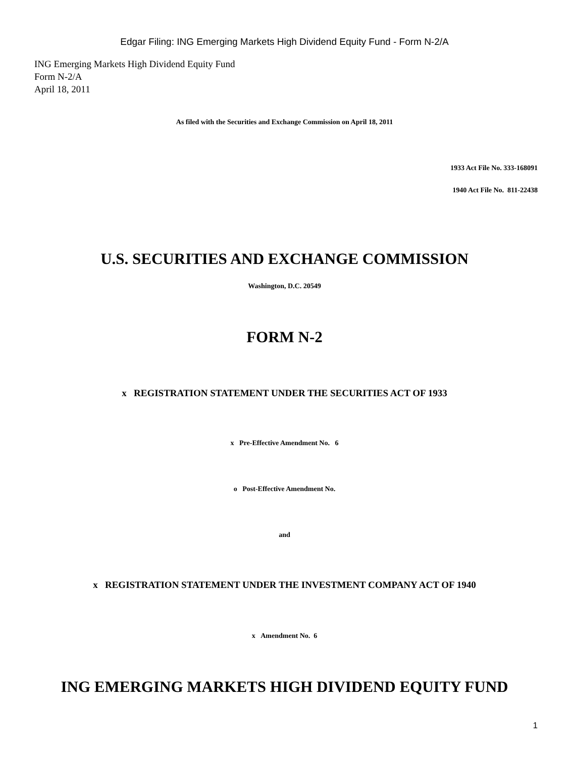Edgar Filing: ING Emerging Markets High Dividend Equity Fund - Form N-2/A
ING Emerging Markets High Dividend Equity Fund
Form N-2/A
April 18, 2011
As filed with the Securities and Exchange Commission on April 18, 2011
1933 Act File No. 333-168091
1940 Act File No. 811-22438
U.S. SECURITIES AND EXCHANGE COMMISSION
Washington, D.C. 20549
FORM N-2
x REGISTRATION STATEMENT UNDER THE SECURITIES ACT OF 1933
x Pre-Effective Amendment No. 6
o Post-Effective Amendment No.
and
x REGISTRATION STATEMENT UNDER THE INVESTMENT COMPANY ACT OF 1940
x Amendment No. 6
ING EMERGING MARKETS HIGH DIVIDEND EQUITY FUND
1